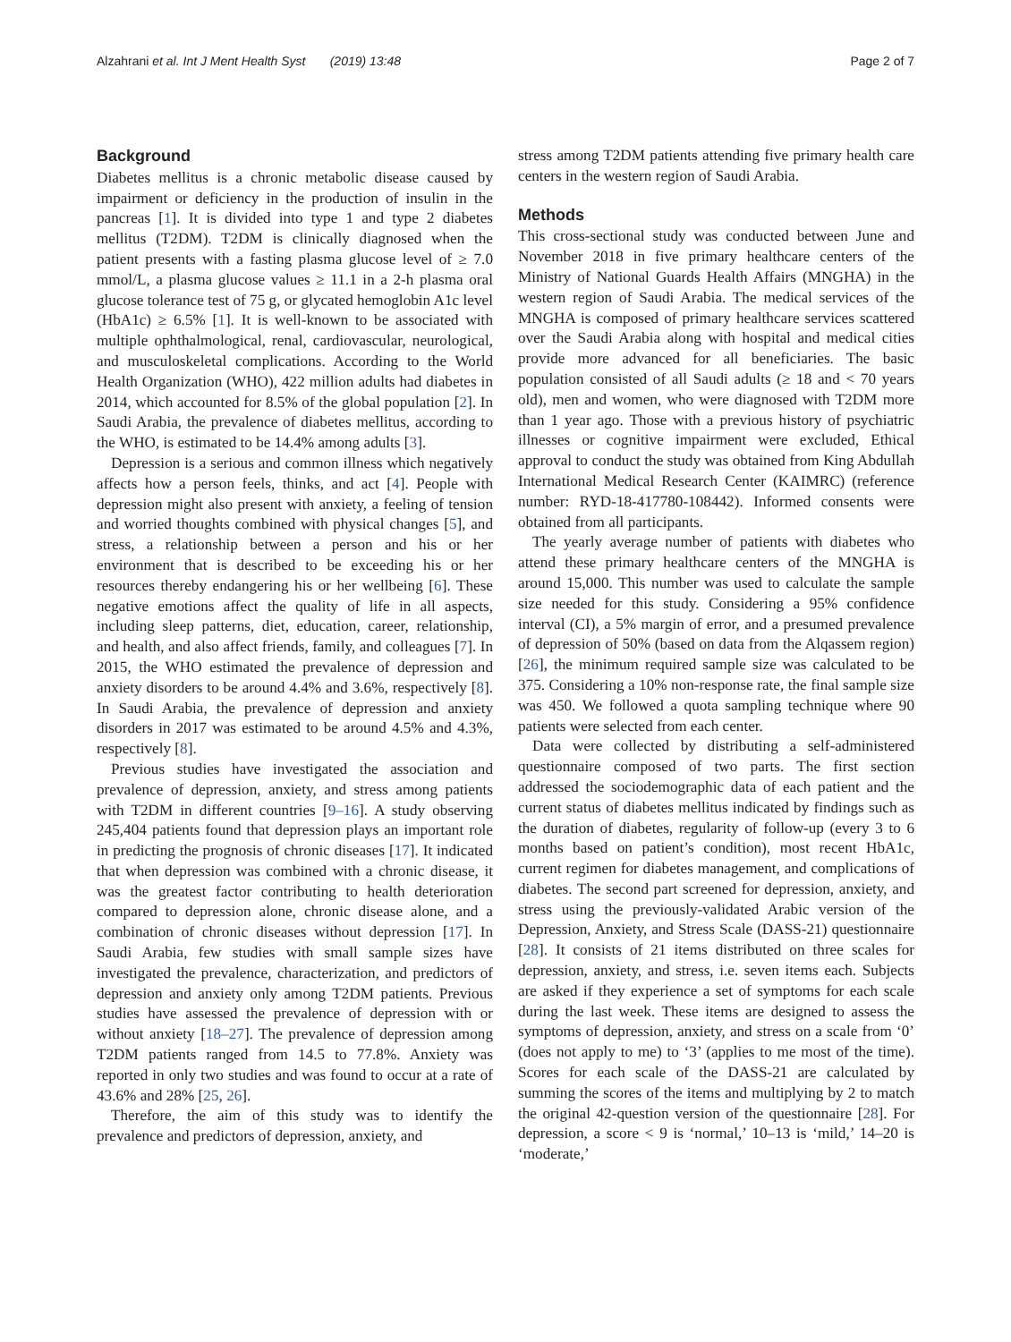Alzahrani et al. Int J Ment Health Syst (2019) 13:48 Page 2 of 7
Background
Diabetes mellitus is a chronic metabolic disease caused by impairment or deficiency in the production of insulin in the pancreas [1]. It is divided into type 1 and type 2 diabetes mellitus (T2DM). T2DM is clinically diagnosed when the patient presents with a fasting plasma glucose level of ≥ 7.0 mmol/L, a plasma glucose values ≥ 11.1 in a 2-h plasma oral glucose tolerance test of 75 g, or glycated hemoglobin A1c level (HbA1c) ≥ 6.5% [1]. It is well-known to be associated with multiple ophthalmological, renal, cardiovascular, neurological, and musculoskeletal complications. According to the World Health Organization (WHO), 422 million adults had diabetes in 2014, which accounted for 8.5% of the global population [2]. In Saudi Arabia, the prevalence of diabetes mellitus, according to the WHO, is estimated to be 14.4% among adults [3].
Depression is a serious and common illness which negatively affects how a person feels, thinks, and act [4]. People with depression might also present with anxiety, a feeling of tension and worried thoughts combined with physical changes [5], and stress, a relationship between a person and his or her environment that is described to be exceeding his or her resources thereby endangering his or her wellbeing [6]. These negative emotions affect the quality of life in all aspects, including sleep patterns, diet, education, career, relationship, and health, and also affect friends, family, and colleagues [7]. In 2015, the WHO estimated the prevalence of depression and anxiety disorders to be around 4.4% and 3.6%, respectively [8]. In Saudi Arabia, the prevalence of depression and anxiety disorders in 2017 was estimated to be around 4.5% and 4.3%, respectively [8].
Previous studies have investigated the association and prevalence of depression, anxiety, and stress among patients with T2DM in different countries [9–16]. A study observing 245,404 patients found that depression plays an important role in predicting the prognosis of chronic diseases [17]. It indicated that when depression was combined with a chronic disease, it was the greatest factor contributing to health deterioration compared to depression alone, chronic disease alone, and a combination of chronic diseases without depression [17]. In Saudi Arabia, few studies with small sample sizes have investigated the prevalence, characterization, and predictors of depression and anxiety only among T2DM patients. Previous studies have assessed the prevalence of depression with or without anxiety [18–27]. The prevalence of depression among T2DM patients ranged from 14.5 to 77.8%. Anxiety was reported in only two studies and was found to occur at a rate of 43.6% and 28% [25, 26].
Therefore, the aim of this study was to identify the prevalence and predictors of depression, anxiety, and
stress among T2DM patients attending five primary health care centers in the western region of Saudi Arabia.
Methods
This cross-sectional study was conducted between June and November 2018 in five primary healthcare centers of the Ministry of National Guards Health Affairs (MNGHA) in the western region of Saudi Arabia. The medical services of the MNGHA is composed of primary healthcare services scattered over the Saudi Arabia along with hospital and medical cities provide more advanced for all beneficiaries. The basic population consisted of all Saudi adults (≥ 18 and < 70 years old), men and women, who were diagnosed with T2DM more than 1 year ago. Those with a previous history of psychiatric illnesses or cognitive impairment were excluded, Ethical approval to conduct the study was obtained from King Abdullah International Medical Research Center (KAIMRC) (reference number: RYD-18-417780-108442). Informed consents were obtained from all participants.
The yearly average number of patients with diabetes who attend these primary healthcare centers of the MNGHA is around 15,000. This number was used to calculate the sample size needed for this study. Considering a 95% confidence interval (CI), a 5% margin of error, and a presumed prevalence of depression of 50% (based on data from the Alqassem region) [26], the minimum required sample size was calculated to be 375. Considering a 10% non-response rate, the final sample size was 450. We followed a quota sampling technique where 90 patients were selected from each center.
Data were collected by distributing a self-administered questionnaire composed of two parts. The first section addressed the sociodemographic data of each patient and the current status of diabetes mellitus indicated by findings such as the duration of diabetes, regularity of follow-up (every 3 to 6 months based on patient’s condition), most recent HbA1c, current regimen for diabetes management, and complications of diabetes. The second part screened for depression, anxiety, and stress using the previously-validated Arabic version of the Depression, Anxiety, and Stress Scale (DASS-21) questionnaire [28]. It consists of 21 items distributed on three scales for depression, anxiety, and stress, i.e. seven items each. Subjects are asked if they experience a set of symptoms for each scale during the last week. These items are designed to assess the symptoms of depression, anxiety, and stress on a scale from ‘0’ (does not apply to me) to ‘3’ (applies to me most of the time). Scores for each scale of the DASS-21 are calculated by summing the scores of the items and multiplying by 2 to match the original 42-question version of the questionnaire [28]. For depression, a score < 9 is ‘normal,’ 10–13 is ‘mild,’ 14–20 is ‘moderate,’